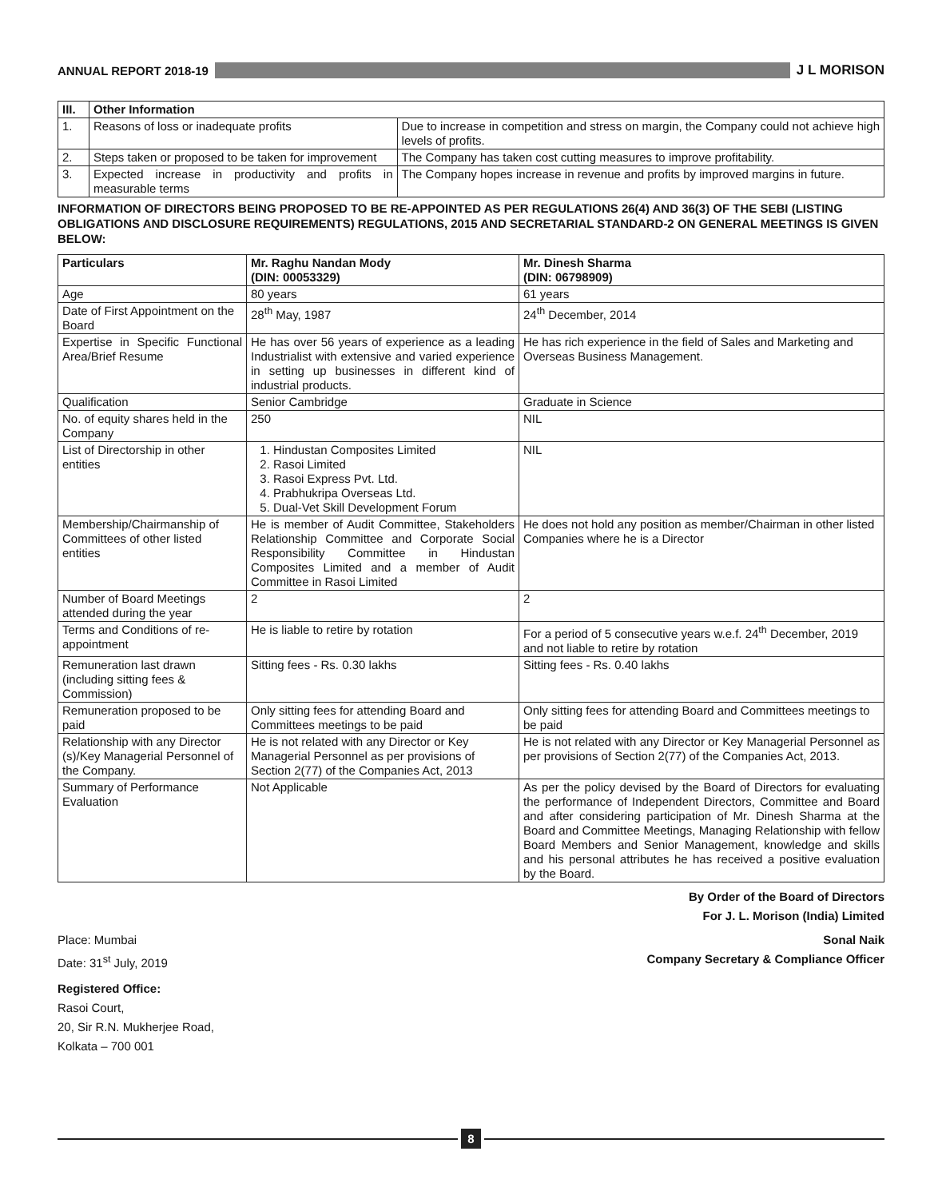ANNUAL REPORT 2018-19 J L MORISON
| III. | Other Information | |
| --- | --- | --- |
| 1. | Reasons of loss or inadequate profits | Due to increase in competition and stress on margin, the Company could not achieve high levels of profits. |
| 2. | Steps taken or proposed to be taken for improvement | The Company has taken cost cutting measures to improve profitability. |
| 3. | Expected increase in productivity and profits in measurable terms | The Company hopes increase in revenue and profits by improved margins in future. |
INFORMATION OF DIRECTORS BEING PROPOSED TO BE RE-APPOINTED AS PER REGULATIONS 26(4) AND 36(3) OF THE SEBI (LISTING OBLIGATIONS AND DISCLOSURE REQUIREMENTS) REGULATIONS, 2015 AND SECRETARIAL STANDARD-2 ON GENERAL MEETINGS IS GIVEN BELOW:
| Particulars | Mr. Raghu Nandan Mody (DIN: 00053329) | Mr. Dinesh Sharma (DIN: 06798909) |
| --- | --- | --- |
| Age | 80 years | 61 years |
| Date of First Appointment on the Board | 28<sup>th</sup> May, 1987 | 24<sup>th</sup> December, 2014 |
| Expertise in Specific Functional Area/Brief Resume | He has over 56 years of experience as a leading Industrialist with extensive and varied experience in setting up businesses in different kind of industrial products. | He has rich experience in the field of Sales and Marketing and Overseas Business Management. |
| Qualification | Senior Cambridge | Graduate in Science |
| No. of equity shares held in the Company | 250 | NIL |
| List of Directorship in other entities | 1. Hindustan Composites Limited 2. Rasoi Limited 3. Rasoi Express Pvt. Ltd. 4. Prabhukripa Overseas Ltd. 5. Dual-Vet Skill Development Forum | NIL |
| Membership/Chairmanship of Committees of other listed entities | He is member of Audit Committee, Stakeholders Relationship Committee and Corporate Social Responsibility Committee in Hindustan Composites Limited and a member of Audit Committee in Rasoi Limited | He does not hold any position as member/Chairman in other listed Companies where he is a Director |
| Number of Board Meetings attended during the year | 2 | 2 |
| Terms and Conditions of re-appointment | He is liable to retire by rotation | For a period of 5 consecutive years w.e.f. 24<sup>th</sup> December, 2019 and not liable to retire by rotation |
| Remuneration last drawn (including sitting fees & Commission) | Sitting fees - Rs. 0.30 lakhs | Sitting fees - Rs. 0.40 lakhs |
| Remuneration proposed to be paid | Only sitting fees for attending Board and Committees meetings to be paid | Only sitting fees for attending Board and Committees meetings to be paid |
| Relationship with any Director (s)/Key Managerial Personnel of the Company. | He is not related with any Director or Key Managerial Personnel as per provisions of Section 2(77) of the Companies Act, 2013 | He is not related with any Director or Key Managerial Personnel as per provisions of Section 2(77) of the Companies Act, 2013. |
| Summary of Performance Evaluation | Not Applicable | As per the policy devised by the Board of Directors for evaluating the performance of Independent Directors, Committee and Board and after considering participation of Mr. Dinesh Sharma at the Board and Committee Meetings, Managing Relationship with fellow Board Members and Senior Management, knowledge and skills and his personal attributes he has received a positive evaluation by the Board. |
By Order of the Board of Directors
For J. L. Morison (India) Limited
Place: Mumbai Sonal Naik
Date: 31<sup>st</sup> July, 2019 Company Secretary & Compliance Officer
Registered Office:
Rasoi Court,
20, Sir R.N. Mukherjee Road,
Kolkata – 700 001
8